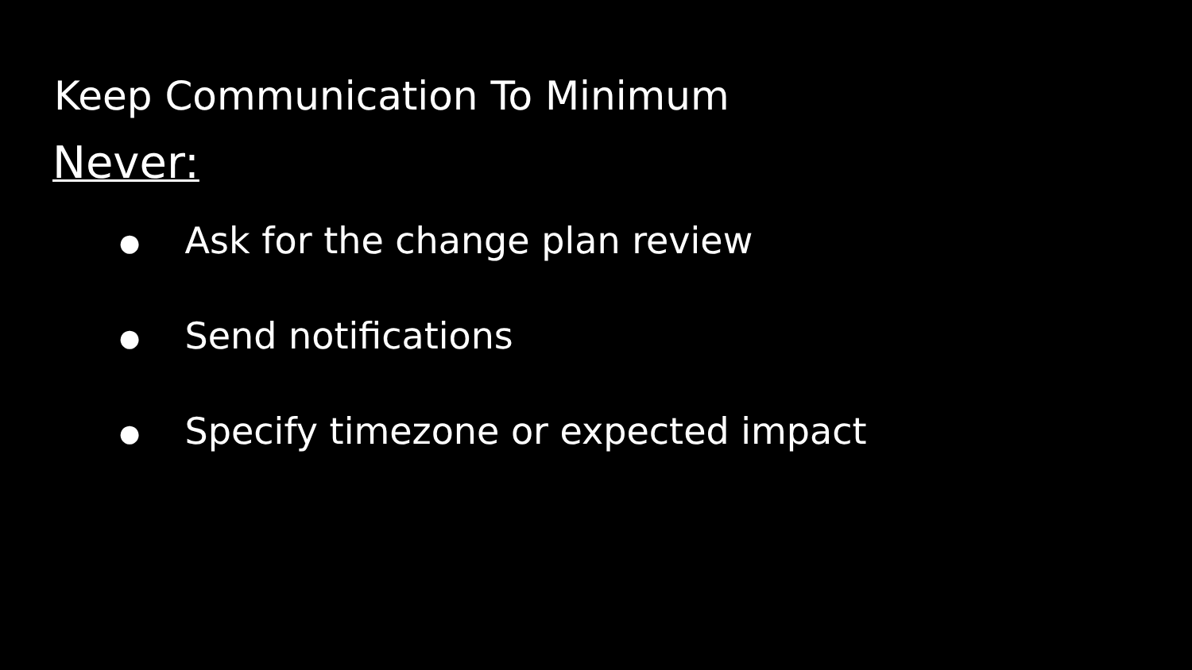Keep Communication To Minimum
Never:
● Ask for the change plan review
● Send notifications
● Specify timezone or expected impact